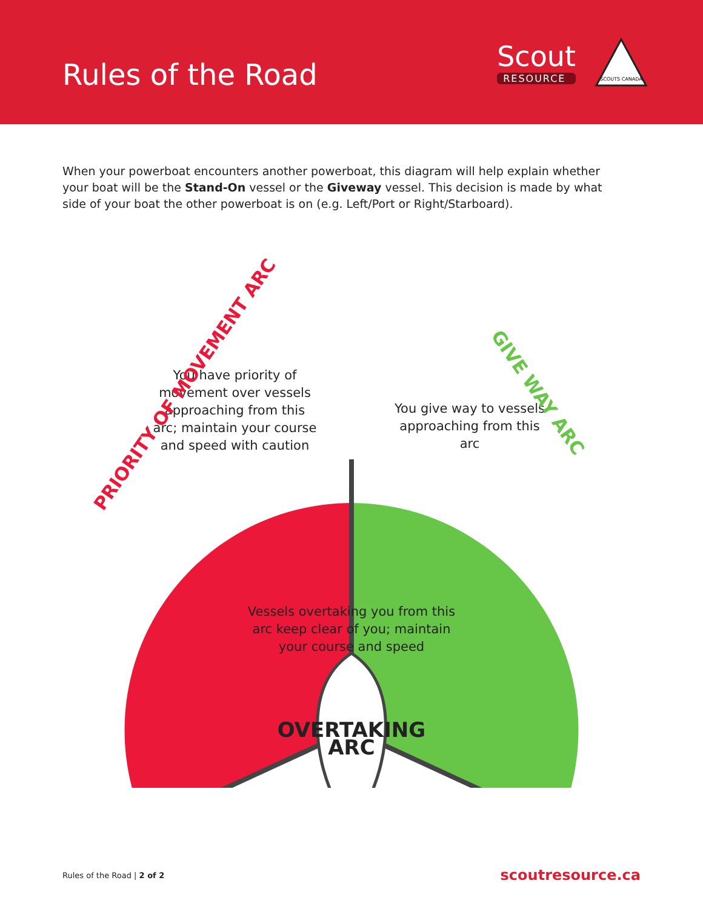Rules of the Road
Scout
RESOURCE
SCOUTS CANADA
When your powerboat encounters another powerboat, this diagram will help explain whether your boat will be the Stand-On vessel or the Giveway vessel. This decision is made by what side of your boat the other powerboat is on (e.g. Left/Port or Right/Starboard).
You have priority of movement over vessels approaching from this arc; maintain your course and speed with caution
You give way to vessels approaching from this arc
Vessels overtaking you from this arc keep clear of you; maintain your course and speed
PRIORITY OF MOVEMENT ARC
GIVE WAY ARC
OVERTAKING ARC
Rules of the Road | 2 of 2 scoutresource.ca